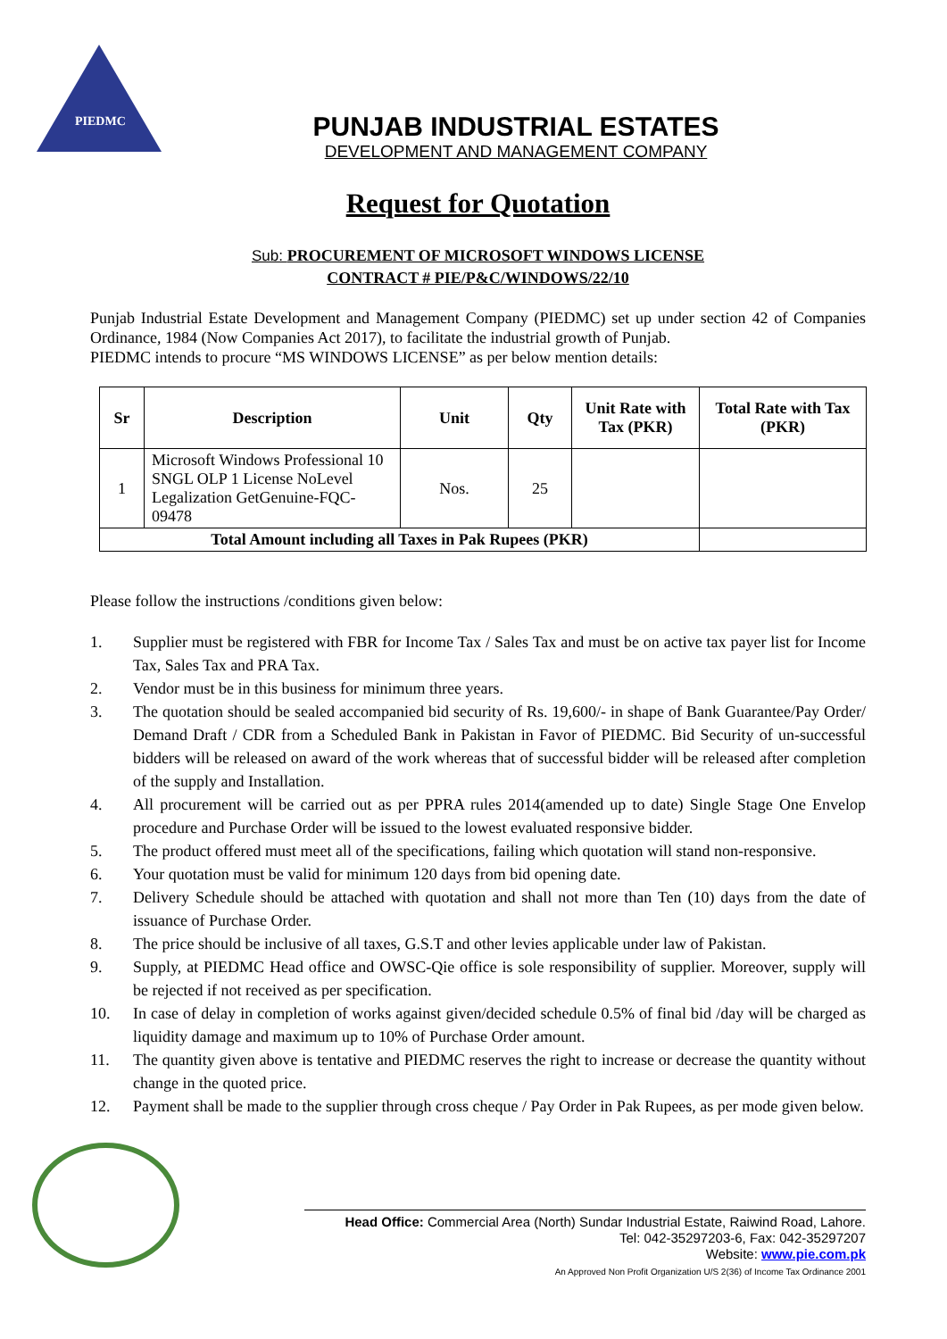PIEDMC
PUNJAB INDUSTRIAL ESTATES
DEVELOPMENT AND MANAGEMENT COMPANY
Request for Quotation
Sub: PROCUREMENT OF MICROSOFT WINDOWS LICENSE
CONTRACT # PIE/P&C/WINDOWS/22/10
Punjab Industrial Estate Development and Management Company (PIEDMC) set up under section 42 of Companies Ordinance, 1984 (Now Companies Act 2017), to facilitate the industrial growth of Punjab.
PIEDMC intends to procure “MS WINDOWS LICENSE” as per below mention details:
| Sr | Description | Unit | Qty | Unit Rate with Tax (PKR) | Total Rate with Tax (PKR) |
| --- | --- | --- | --- | --- | --- |
| 1 | Microsoft Windows Professional 10 SNGL OLP 1 License NoLevel Legalization GetGenuine-FQC-09478 | Nos. | 25 | | |
| Total Amount including all Taxes in Pak Rupees (PKR) | | | | | |
Please follow the instructions /conditions given below:
1. Supplier must be registered with FBR for Income Tax / Sales Tax and must be on active tax payer list for Income Tax, Sales Tax and PRA Tax.
2. Vendor must be in this business for minimum three years.
3. The quotation should be sealed accompanied bid security of Rs. 19,600/- in shape of Bank Guarantee/Pay Order/ Demand Draft / CDR from a Scheduled Bank in Pakistan in Favor of PIEDMC. Bid Security of un-successful bidders will be released on award of the work whereas that of successful bidder will be released after completion of the supply and Installation.
4. All procurement will be carried out as per PPRA rules 2014(amended up to date) Single Stage One Envelop procedure and Purchase Order will be issued to the lowest evaluated responsive bidder.
5. The product offered must meet all of the specifications, failing which quotation will stand non-responsive.
6. Your quotation must be valid for minimum 120 days from bid opening date.
7. Delivery Schedule should be attached with quotation and shall not more than Ten (10) days from the date of issuance of Purchase Order.
8. The price should be inclusive of all taxes, G.S.T and other levies applicable under law of Pakistan.
9. Supply, at PIEDMC Head office and OWSC-Qie office is sole responsibility of supplier. Moreover, supply will be rejected if not received as per specification.
10. In case of delay in completion of works against given/decided schedule 0.5% of final bid /day will be charged as liquidity damage and maximum up to 10% of Purchase Order amount.
11. The quantity given above is tentative and PIEDMC reserves the right to increase or decrease the quantity without change in the quoted price.
12. Payment shall be made to the supplier through cross cheque / Pay Order in Pak Rupees, as per mode given below.
Head Office: Commercial Area (North) Sundar Industrial Estate, Raiwind Road, Lahore.
Tel: 042-35297203-6, Fax: 042-35297207
Website: www.pie.com.pk
An Approved Non Profit Organization U/S 2(36) of Income Tax Ordinance 2001